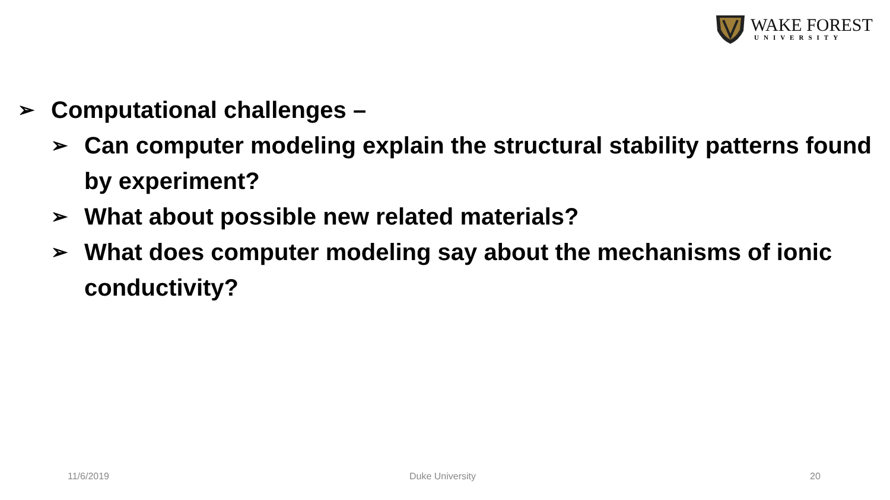WAKE FOREST
UNIVERSITY
➢ Computational challenges –
➢ Can computer modeling explain the structural stability patterns found by experiment?
➢ What about possible new related materials?
➢ What does computer modeling say about the mechanisms of ionic conductivity?
11/6/2019 Duke University 20